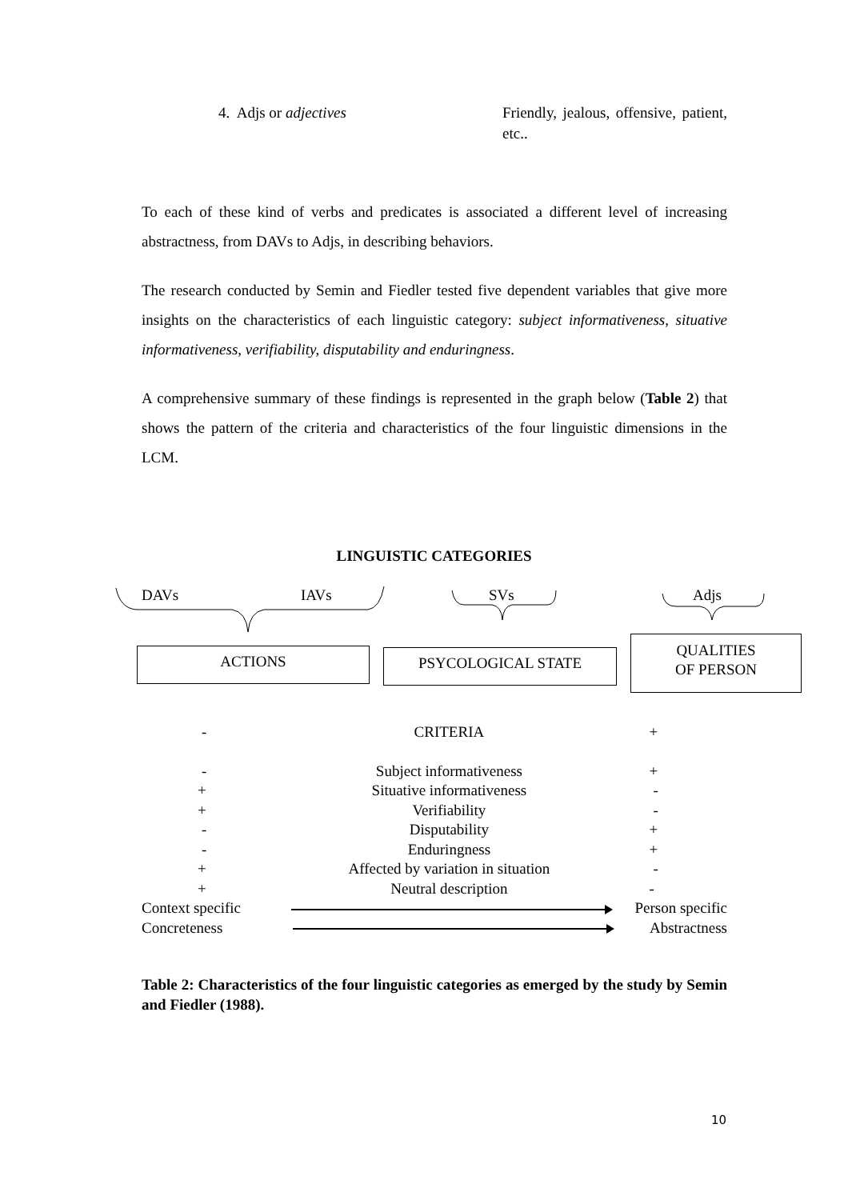4. Adjs or adjectives Friendly, jealous, offensive, patient, etc..
To each of these kind of verbs and predicates is associated a different level of increasing abstractness, from DAVs to Adjs, in describing behaviors.
The research conducted by Semin and Fiedler tested five dependent variables that give more insights on the characteristics of each linguistic category: subject informativeness, situative informativeness, verifiability, disputability and enduringness.
A comprehensive summary of these findings is represented in the graph below (Table 2) that shows the pattern of the criteria and characteristics of the four linguistic dimensions in the LCM.
LINGUISTIC CATEGORIES
DAVs IAVs SVs Adjs
ACTIONS PSYCOLOGICAL STATE
QUALITIES
OF PERSON
| - | CRITERIA | + |
| - | Subject informativeness | + |
| + | Situative informativeness | - |
| + | Verifiability | - |
| - | Disputability | + |
| - | Enduringness | + |
| + | Affected by variation in situation | - |
| + | Neutral description | - |
| Context specific | | Person specific |
| Concreteness | | Abstractness |
Table 2: Characteristics of the four linguistic categories as emerged by the study by Semin and Fiedler (1988).
10